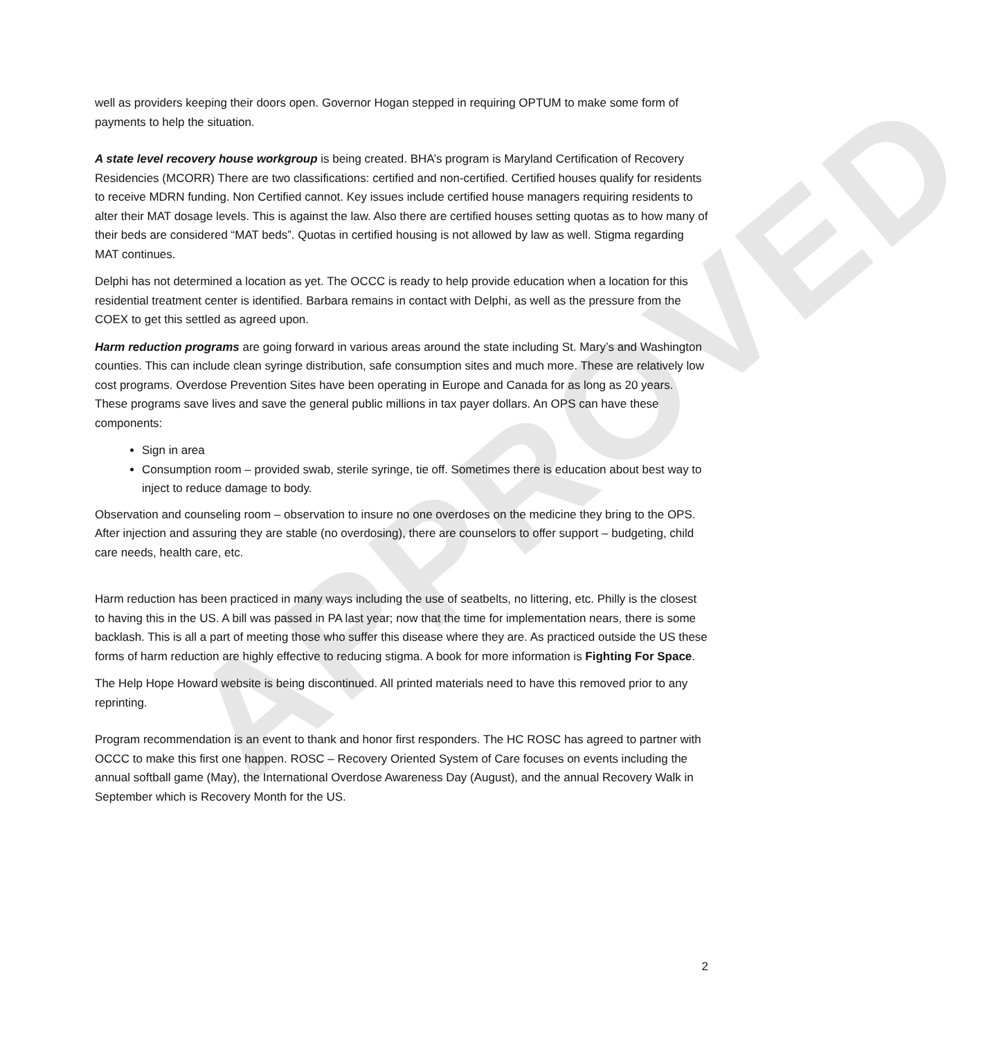APPROVED
well as providers keeping their doors open. Governor Hogan stepped in requiring OPTUM to make some form of payments to help the situation.
A state level recovery house workgroup is being created. BHA’s program is Maryland Certification of Recovery Residencies (MCORR) There are two classifications: certified and non-certified. Certified houses qualify for residents to receive MDRN funding. Non Certified cannot. Key issues include certified house managers requiring residents to alter their MAT dosage levels. This is against the law. Also there are certified houses setting quotas as to how many of their beds are considered “MAT beds”. Quotas in certified housing is not allowed by law as well. Stigma regarding MAT continues.
Delphi has not determined a location as yet. The OCCC is ready to help provide education when a location for this residential treatment center is identified. Barbara remains in contact with Delphi, as well as the pressure from the COEX to get this settled as agreed upon.
Harm reduction programs are going forward in various areas around the state including St. Mary’s and Washington counties. This can include clean syringe distribution, safe consumption sites and much more. These are relatively low cost programs. Overdose Prevention Sites have been operating in Europe and Canada for as long as 20 years. These programs save lives and save the general public millions in tax payer dollars. An OPS can have these components:
Sign in area
Consumption room – provided swab, sterile syringe, tie off. Sometimes there is education about best way to inject to reduce damage to body.
Observation and counseling room – observation to insure no one overdoses on the medicine they bring to the OPS. After injection and assuring they are stable (no overdosing), there are counselors to offer support – budgeting, child care needs, health care, etc.
Harm reduction has been practiced in many ways including the use of seatbelts, no littering, etc. Philly is the closest to having this in the US. A bill was passed in PA last year; now that the time for implementation nears, there is some backlash. This is all a part of meeting those who suffer this disease where they are. As practiced outside the US these forms of harm reduction are highly effective to reducing stigma. A book for more information is Fighting For Space.
The Help Hope Howard website is being discontinued. All printed materials need to have this removed prior to any reprinting.
Program recommendation is an event to thank and honor first responders. The HC ROSC has agreed to partner with OCCC to make this first one happen. ROSC – Recovery Oriented System of Care focuses on events including the annual softball game (May), the International Overdose Awareness Day (August), and the annual Recovery Walk in September which is Recovery Month for the US.
2